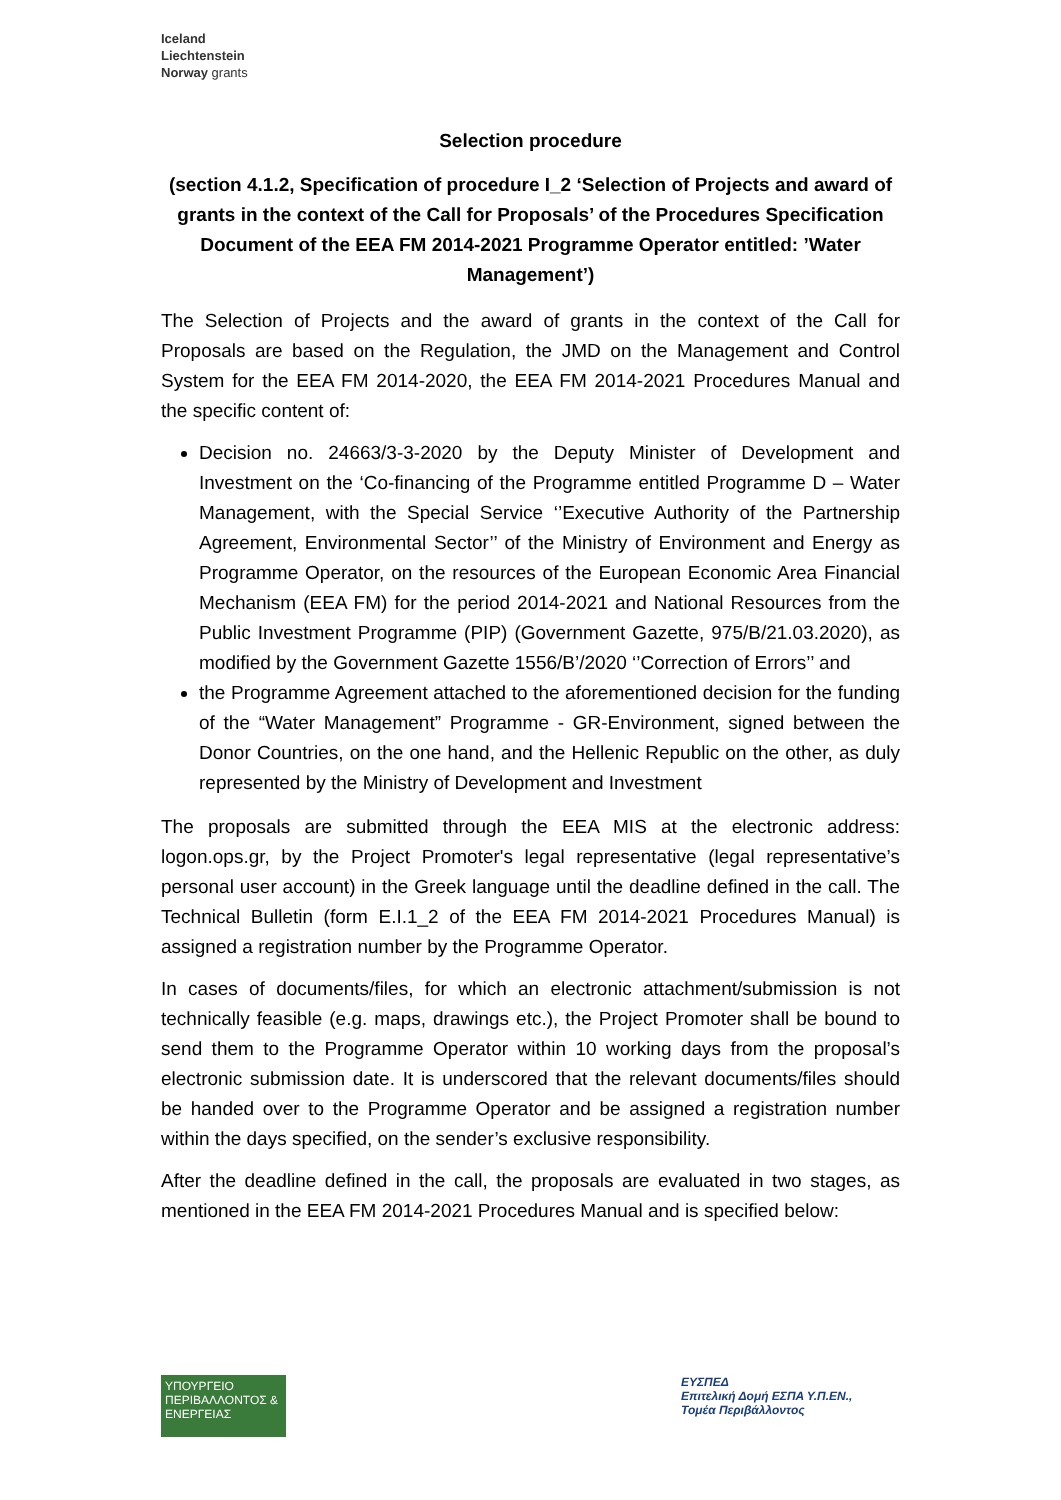Iceland
Liechtenstein
Norway grants
Selection procedure
(section 4.1.2, Specification of procedure I_2 ‘Selection of Projects and award of grants in the context of the Call for Proposals’ of the Procedures Specification Document of the EEA FM 2014-2021 Programme Operator entitled: ’Water Management’)
The Selection of Projects and the award of grants in the context of the Call for Proposals are based on the Regulation, the JMD on the Management and Control System for the EEA FM 2014-2020, the EEA FM 2014-2021 Procedures Manual and the specific content of:
Decision no. 24663/3-3-2020 by the Deputy Minister of Development and Investment on the ‘Co-financing of the Programme entitled Programme D – Water Management, with the Special Service ‘’Executive Authority of the Partnership Agreement, Environmental Sector’’ of the Ministry of Environment and Energy as Programme Operator, on the resources of the European Economic Area Financial Mechanism (EEA FM) for the period 2014-2021 and National Resources from the Public Investment Programme (PIP) (Government Gazette, 975/B/21.03.2020), as modified by the Government Gazette 1556/B’/2020 ‘’Correction of Errors’’ and
the Programme Agreement attached to the aforementioned decision for the funding of the “Water Management” Programme - GR-Environment, signed between the Donor Countries, on the one hand, and the Hellenic Republic on the other, as duly represented by the Ministry of Development and Investment
The proposals are submitted through the EEA MIS at the electronic address: logon.ops.gr, by the Project Promoter's legal representative (legal representative’s personal user account) in the Greek language until the deadline defined in the call. The Technical Bulletin (form E.I.1_2 of the EEA FM 2014-2021 Procedures Manual) is assigned a registration number by the Programme Operator.
In cases of documents/files, for which an electronic attachment/submission is not technically feasible (e.g. maps, drawings etc.), the Project Promoter shall be bound to send them to the Programme Operator within 10 working days from the proposal’s electronic submission date. It is underscored that the relevant documents/files should be handed over to the Programme Operator and be assigned a registration number within the days specified, on the sender’s exclusive responsibility.
After the deadline defined in the call, the proposals are evaluated in two stages, as mentioned in the EEA FM 2014-2021 Procedures Manual and is specified below:
ΥΠΟΥΡΓΕΙΟ ΠΕΡΙΒΑΛΛΟΝΤΟΣ & ΕΝΕΡΓΕΙΑΣ
ΕΥΣΠΕΔ
Επιτελική Δομή ΕΣΠΑ Υ.Π.ΕΝ.,
Τομέα Περιβάλλοντος